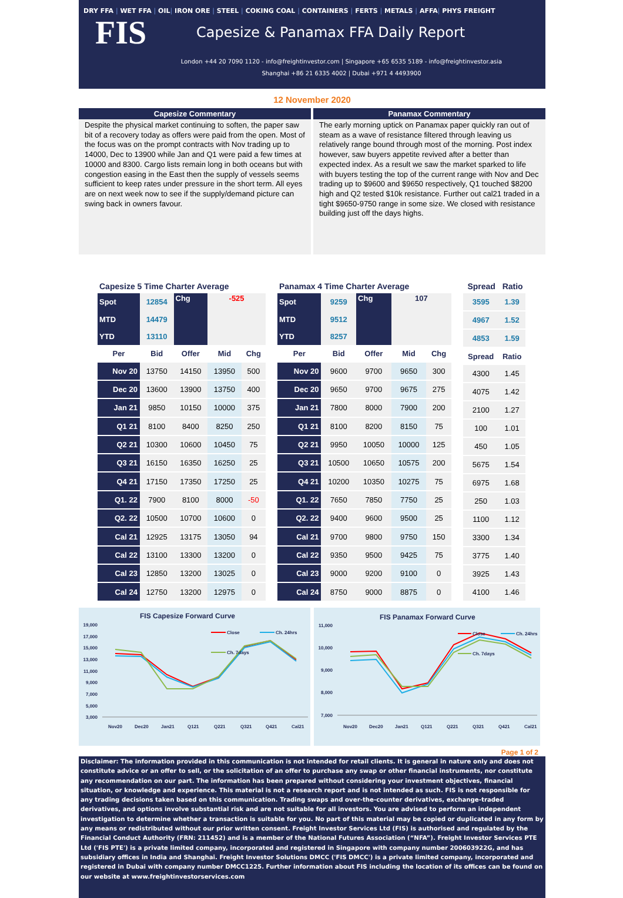DRY FFA | WET FFA | OIL| IRON ORE | STEEL | COKING COAL | CONTAINERS | FERTS | METALS | AFFA| PHYS FREIGHT
FIS Capesize & Panamax FFA Daily Report
London +44 20 7090 1120 - info@freightinvestor.com | Singapore +65 6535 5189 - info@freightinvestor.asia
Shanghai +86 21 6335 4002 | Dubai +971 4 4493900
12 November 2020
Capesize Commentary
Despite the physical market continuing to soften, the paper saw bit of a recovery today as offers were paid from the open. Most of the focus was on the prompt contracts with Nov trading up to 14000, Dec to 13900 while Jan and Q1 were paid a few times at 10000 and 8300. Cargo lists remain long in both oceans but with congestion easing in the East then the supply of vessels seems sufficient to keep rates under pressure in the short term. All eyes are on next week now to see if the supply/demand picture can swing back in owners favour.
Panamax Commentary
The early morning uptick on Panamax paper quickly ran out of steam as a wave of resistance filtered through leaving us relatively range bound through most of the morning. Post index however, saw buyers appetite revived after a better than expected index. As a result we saw the market sparked to life with buyers testing the top of the current range with Nov and Dec trading up to $9600 and $9650 respectively, Q1 touched $8200 high and Q2 tested $10k resistance. Further out cal21 traded in a tight $9650-9750 range in some size. We closed with resistance building just off the days highs.
| Capesize 5 Time Charter Average | | | | |
| Spot | 12854 | Chg | -525 | |
| MTD | 14479 | | | |
| YTD | 13110 | | | |
| Per | Bid | Offer | Mid | Chg |
| Nov 20 | 13750 | 14150 | 13950 | 500 |
| Dec 20 | 13600 | 13900 | 13750 | 400 |
| Jan 21 | 9850 | 10150 | 10000 | 375 |
| Q1 21 | 8100 | 8400 | 8250 | 250 |
| Q2 21 | 10300 | 10600 | 10450 | 75 |
| Q3 21 | 16150 | 16350 | 16250 | 25 |
| Q4 21 | 17150 | 17350 | 17250 | 25 |
| Q1. 22 | 7900 | 8100 | 8000 | -50 |
| Q2. 22 | 10500 | 10700 | 10600 | 0 |
| Cal 21 | 12925 | 13175 | 13050 | 94 |
| Cal 22 | 13100 | 13300 | 13200 | 0 |
| Cal 23 | 12850 | 13200 | 13025 | 0 |
| Cal 24 | 12750 | 13200 | 12975 | 0 |
| Panamax 4 Time Charter Average | | | | |
| Spot | 9259 | Chg | 107 | |
| MTD | 9512 | | | |
| YTD | 8257 | | | |
| Per | Bid | Offer | Mid | Chg |
| Nov 20 | 9600 | 9700 | 9650 | 300 |
| Dec 20 | 9650 | 9700 | 9675 | 275 |
| Jan 21 | 7800 | 8000 | 7900 | 200 |
| Q1 21 | 8100 | 8200 | 8150 | 75 |
| Q2 21 | 9950 | 10050 | 10000 | 125 |
| Q3 21 | 10500 | 10650 | 10575 | 200 |
| Q4 21 | 10200 | 10350 | 10275 | 75 |
| Q1. 22 | 7650 | 7850 | 7750 | 25 |
| Q2. 22 | 9400 | 9600 | 9500 | 25 |
| Cal 21 | 9700 | 9800 | 9750 | 150 |
| Cal 22 | 9350 | 9500 | 9425 | 75 |
| Cal 23 | 9000 | 9200 | 9100 | 0 |
| Cal 24 | 8750 | 9000 | 8875 | 0 |
| Spread | Ratio |
| --- | --- |
| 3595 | 1.39 |
| 4967 | 1.52 |
| 4853 | 1.59 |
| Spread | Ratio |
| 4300 | 1.45 |
| 4075 | 1.42 |
| 2100 | 1.27 |
| 100 | 1.01 |
| 450 | 1.05 |
| 5675 | 1.54 |
| 6975 | 1.68 |
| 250 | 1.03 |
| 1100 | 1.12 |
| 3300 | 1.34 |
| 3775 | 1.40 |
| 3925 | 1.43 |
| 4100 | 1.46 |
FIS Capesize Forward Curve
19,000
17,000
15,000
13,000
11,000
9,000
7,000
5,000
3,000
Close
Ch. 24hrs
Ch. 7days
Nov20
Dec20
Jan21
Q121
Q221
Q321
Q421
Cal21
FIS Panamax Forward Curve
11,000
10,000
9,000
8,000
7,000
Close
Ch. 24hrs
Ch. 7days
Nov20
Dec20
Jan21
Q121
Q221
Q321
Q421
Cal21
Page 1 of 2
Disclaimer: The information provided in this communication is not intended for retail clients. It is general in nature only and does not constitute advice or an offer to sell, or the solicitation of an offer to purchase any swap or other financial instruments, nor constitute any recommendation on our part. The information has been prepared without considering your investment objectives, financial situation, or knowledge and experience. This material is not a research report and is not intended as such. FIS is not responsible for any trading decisions taken based on this communication. Trading swaps and over-the-counter derivatives, exchange-traded derivatives, and options involve substantial risk and are not suitable for all investors. You are advised to perform an independent investigation to determine whether a transaction is suitable for you. No part of this material may be copied or duplicated in any form by any means or redistributed without our prior written consent. Freight Investor Services Ltd (FIS) is authorised and regulated by the Financial Conduct Authority (FRN: 211452) and is a member of the National Futures Association (“NFA”). Freight Investor Services PTE Ltd ('FIS PTE') is a private limited company, incorporated and registered in Singapore with company number 200603922G, and has subsidiary offices in India and Shanghai. Freight Investor Solutions DMCC ('FIS DMCC') is a private limited company, incorporated and registered in Dubai with company number DMCC1225. Further information about FIS including the location of its offices can be found on our website at www.freightinvestorservices.com